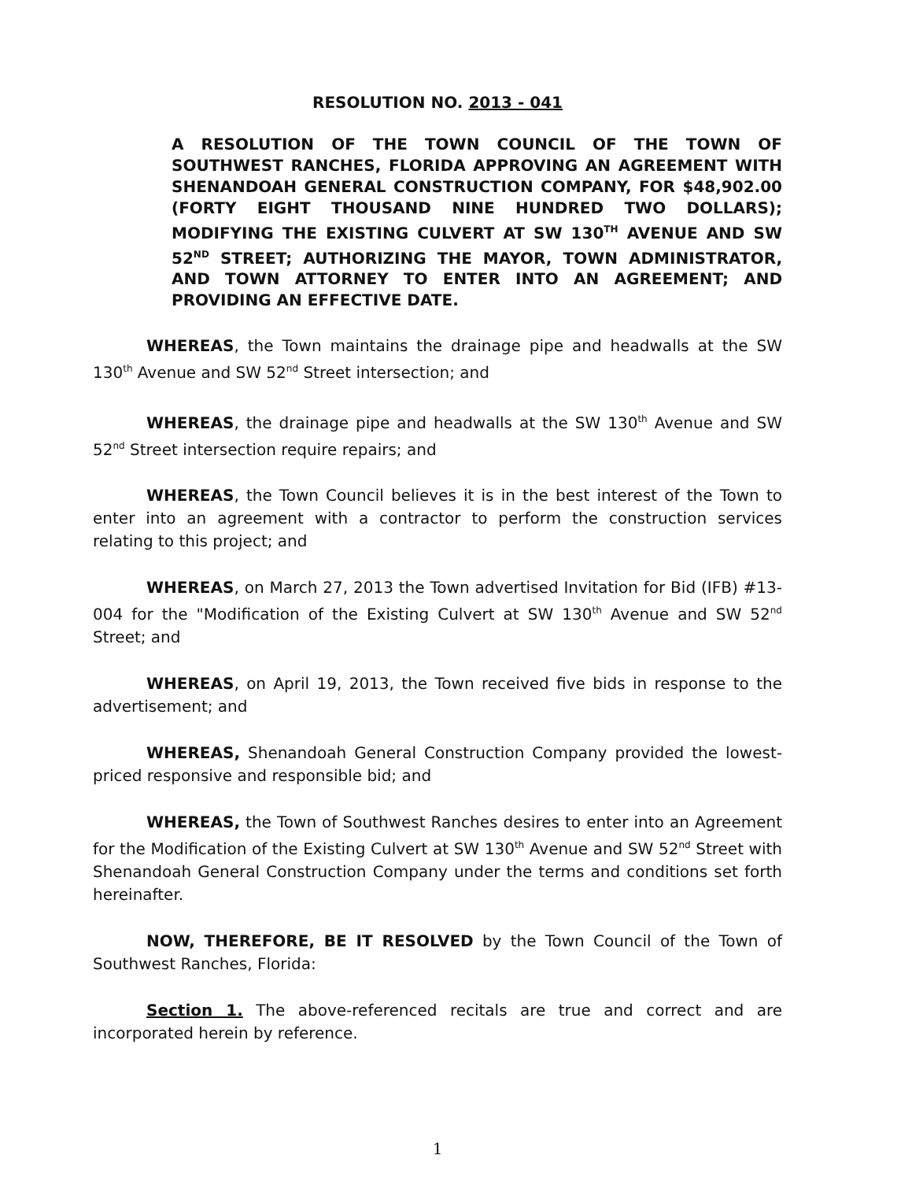RESOLUTION NO. 2013 - 041
A RESOLUTION OF THE TOWN COUNCIL OF THE TOWN OF SOUTHWEST RANCHES, FLORIDA APPROVING AN AGREEMENT WITH SHENANDOAH GENERAL CONSTRUCTION COMPANY, FOR $48,902.00 (FORTY EIGHT THOUSAND NINE HUNDRED TWO DOLLARS); MODIFYING THE EXISTING CULVERT AT SW 130<sup>TH</sup> AVENUE AND SW 52<sup>ND</sup> STREET; AUTHORIZING THE MAYOR, TOWN ADMINISTRATOR, AND TOWN ATTORNEY TO ENTER INTO AN AGREEMENT; AND PROVIDING AN EFFECTIVE DATE.
WHEREAS, the Town maintains the drainage pipe and headwalls at the SW 130<sup>th</sup> Avenue and SW 52<sup>nd</sup> Street intersection; and
WHEREAS, the drainage pipe and headwalls at the SW 130<sup>th</sup> Avenue and SW 52<sup>nd</sup> Street intersection require repairs; and
WHEREAS, the Town Council believes it is in the best interest of the Town to enter into an agreement with a contractor to perform the construction services relating to this project; and
WHEREAS, on March 27, 2013 the Town advertised Invitation for Bid (IFB) #13-004 for the "Modification of the Existing Culvert at SW 130<sup>th</sup> Avenue and SW 52<sup>nd</sup> Street; and
WHEREAS, on April 19, 2013, the Town received five bids in response to the advertisement; and
WHEREAS, Shenandoah General Construction Company provided the lowest-priced responsive and responsible bid; and
WHEREAS, the Town of Southwest Ranches desires to enter into an Agreement for the Modification of the Existing Culvert at SW 130<sup>th</sup> Avenue and SW 52<sup>nd</sup> Street with Shenandoah General Construction Company under the terms and conditions set forth hereinafter.
NOW, THEREFORE, BE IT RESOLVED by the Town Council of the Town of Southwest Ranches, Florida:
Section 1. The above-referenced recitals are true and correct and are incorporated herein by reference.
1